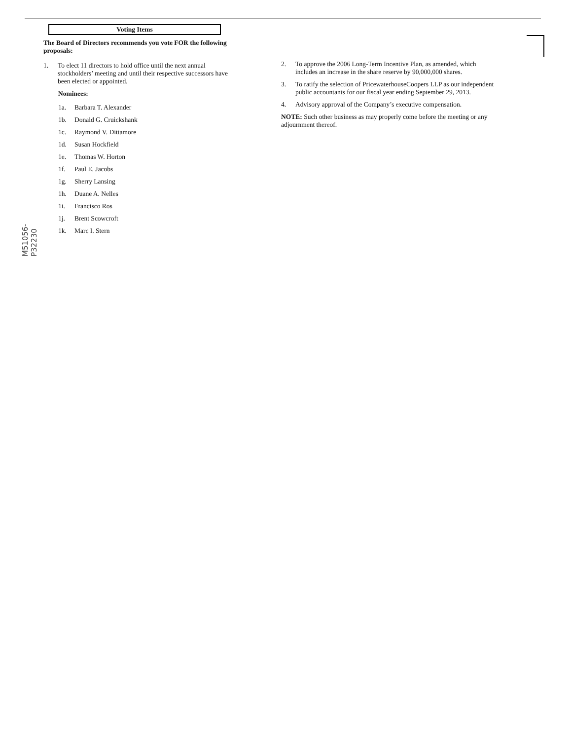M51056-P32230
Voting Items
The Board of Directors recommends you vote FOR the following proposals:
1. To elect 11 directors to hold office until the next annual stockholders’ meeting and until their respective successors have been elected or appointed.
Nominees:
1a. Barbara T. Alexander
1b. Donald G. Cruickshank
1c. Raymond V. Dittamore
1d. Susan Hockfield
1e. Thomas W. Horton
1f. Paul E. Jacobs
1g. Sherry Lansing
1h. Duane A. Nelles
1i. Francisco Ros
1j. Brent Scowcroft
1k. Marc I. Stern
2. To approve the 2006 Long-Term Incentive Plan, as amended, which includes an increase in the share reserve by 90,000,000 shares.
3. To ratify the selection of PricewaterhouseCoopers LLP as our independent public accountants for our fiscal year ending September 29, 2013.
4. Advisory approval of the Company’s executive compensation.
NOTE: Such other business as may properly come before the meeting or any adjournment thereof.